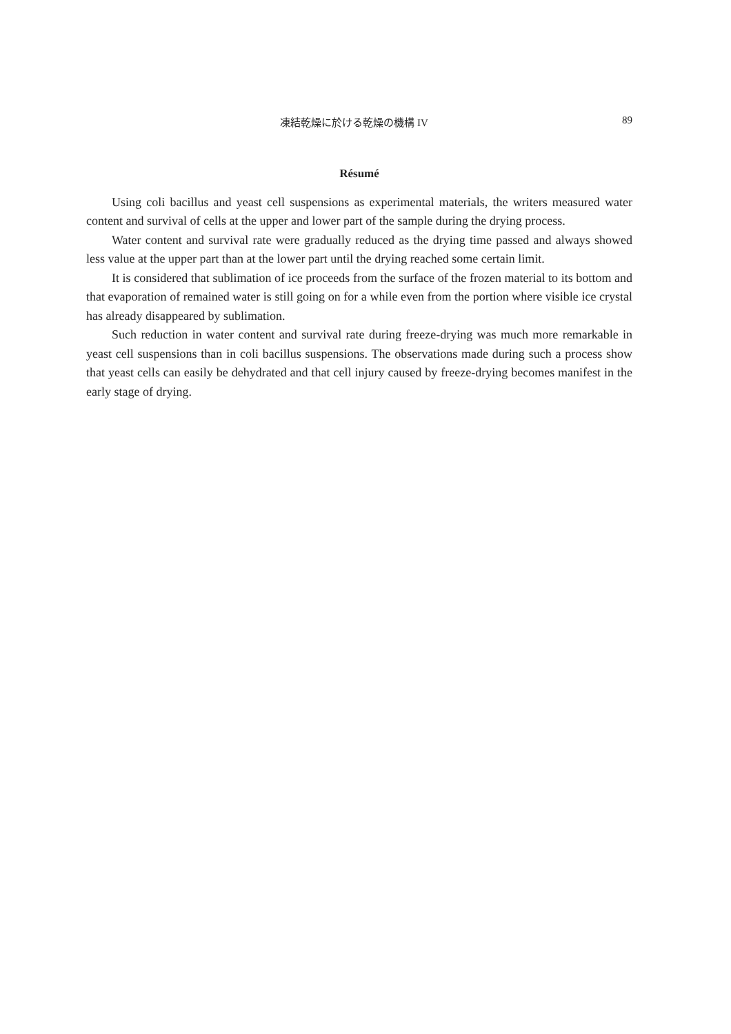凍結乾燥に於ける乾燥の機構 IV 89
Résumé
Using coli bacillus and yeast cell suspensions as experimental materials, the writers measured water content and survival of cells at the upper and lower part of the sample during the drying process.
Water content and survival rate were gradually reduced as the drying time passed and always showed less value at the upper part than at the lower part until the drying reached some certain limit.
It is considered that sublimation of ice proceeds from the surface of the frozen material to its bottom and that evaporation of remained water is still going on for a while even from the portion where visible ice crystal has already disappeared by sublimation.
Such reduction in water content and survival rate during freeze-drying was much more remarkable in yeast cell suspensions than in coli bacillus suspensions. The observations made during such a process show that yeast cells can easily be dehydrated and that cell injury caused by freeze-drying becomes manifest in the early stage of drying.